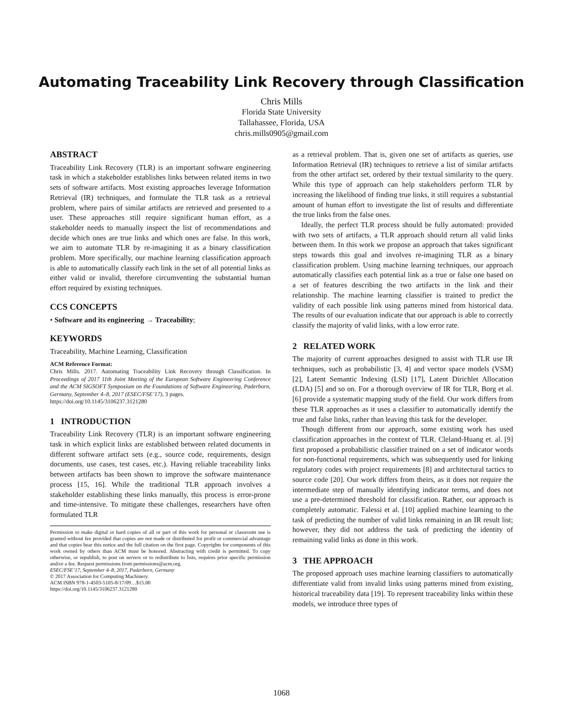Automating Traceability Link Recovery through Classification
Chris Mills
Florida State University
Tallahassee, Florida, USA
chris.mills0905@gmail.com
ABSTRACT
Traceability Link Recovery (TLR) is an important software engineering task in which a stakeholder establishes links between related items in two sets of software artifacts. Most existing approaches leverage Information Retrieval (IR) techniques, and formulate the TLR task as a retrieval problem, where pairs of similar artifacts are retrieved and presented to a user. These approaches still require significant human effort, as a stakeholder needs to manually inspect the list of recommendations and decide which ones are true links and which ones are false. In this work, we aim to automate TLR by re-imagining it as a binary classification problem. More specifically, our machine learning classification approach is able to automatically classify each link in the set of all potential links as either valid or invalid, therefore circumventing the substantial human effort required by existing techniques.
CCS CONCEPTS
• Software and its engineering → Traceability;
KEYWORDS
Traceability, Machine Learning, Classification
ACM Reference Format:
Chris Mills. 2017. Automating Traceability Link Recovery through Classification. In Proceedings of 2017 11th Joint Meeting of the European Software Engineering Conference and the ACM SIGSOFT Symposium on the Foundations of Software Engineering, Paderborn, Germany, September 4–8, 2017 (ESEC/FSE’17), 3 pages.
https://doi.org/10.1145/3106237.3121280
1 INTRODUCTION
Traceability Link Recovery (TLR) is an important software engineering task in which explicit links are established between related documents in different software artifact sets (e.g., source code, requirements, design documents, use cases, test cases, etc.). Having reliable traceability links between artifacts has been shown to improve the software maintenance process [15, 16]. While the traditional TLR approach involves a stakeholder establishing these links manually, this process is error-prone and time-intensive. To mitigate these challenges, researchers have often formulated TLR
Permission to make digital or hard copies of all or part of this work for personal or classroom use is granted without fee provided that copies are not made or distributed for profit or commercial advantage and that copies bear this notice and the full citation on the first page. Copyrights for components of this work owned by others than ACM must be honored. Abstracting with credit is permitted. To copy otherwise, or republish, to post on servers or to redistribute to lists, requires prior specific permission and/or a fee. Request permissions from permissions@acm.org.
ESEC/FSE’17, September 4–8, 2017, Paderborn, Germany
© 2017 Association for Computing Machinery.
ACM ISBN 978-1-4503-5105-8/17/09…$15.00
https://doi.org/10.1145/3106237.3121280
as a retrieval problem. That is, given one set of artifacts as queries, use Information Retrieval (IR) techniques to retrieve a list of similar artifacts from the other artifact set, ordered by their textual similarity to the query. While this type of approach can help stakeholders perform TLR by increasing the likelihood of finding true links, it still requires a substantial amount of human effort to investigate the list of results and differentiate the true links from the false ones.
Ideally, the perfect TLR process should be fully automated: provided with two sets of artifacts, a TLR approach should return all valid links between them. In this work we propose an approach that takes significant steps towards this goal and involves re-imagining TLR as a binary classification problem. Using machine learning techniques, our approach automatically classifies each potential link as a true or false one based on a set of features describing the two artifacts in the link and their relationship. The machine learning classifier is trained to predict the validity of each possible link using patterns mined from historical data. The results of our evaluation indicate that our approach is able to correctly classify the majority of valid links, with a low error rate.
2 RELATED WORK
The majority of current approaches designed to assist with TLR use IR techniques, such as probabilistic [3, 4] and vector space models (VSM) [2], Latent Semantic Indexing (LSI) [17], Latent Dirichlet Allocation (LDA) [5] and so on. For a thorough overview of IR for TLR, Borg et al. [6] provide a systematic mapping study of the field. Our work differs from these TLR approaches as it uses a classifier to automatically identify the true and false links, rather than leaving this task for the developer.
Though different from our approach, some existing work has used classification approaches in the context of TLR. Cleland-Huang et. al. [9] first proposed a probabilistic classifier trained on a set of indicator words for non-functional requirements, which was subsequently used for linking regulatory codes with project requirements [8] and architectural tactics to source code [20]. Our work differs from theirs, as it does not require the intermediate step of manually identifying indicator terms, and does not use a pre-determined threshold for classification. Rather, our approach is completely automatic. Falessi et al. [10] applied machine learning to the task of predicting the number of valid links remaining in an IR result list; however, they did not address the task of predicting the identity of remaining valid links as done in this work.
3 THE APPROACH
The proposed approach uses machine learning classifiers to automatically differentiate valid from invalid links using patterns mined from existing, historical traceability data [19]. To represent traceability links within these models, we introduce three types of
1068